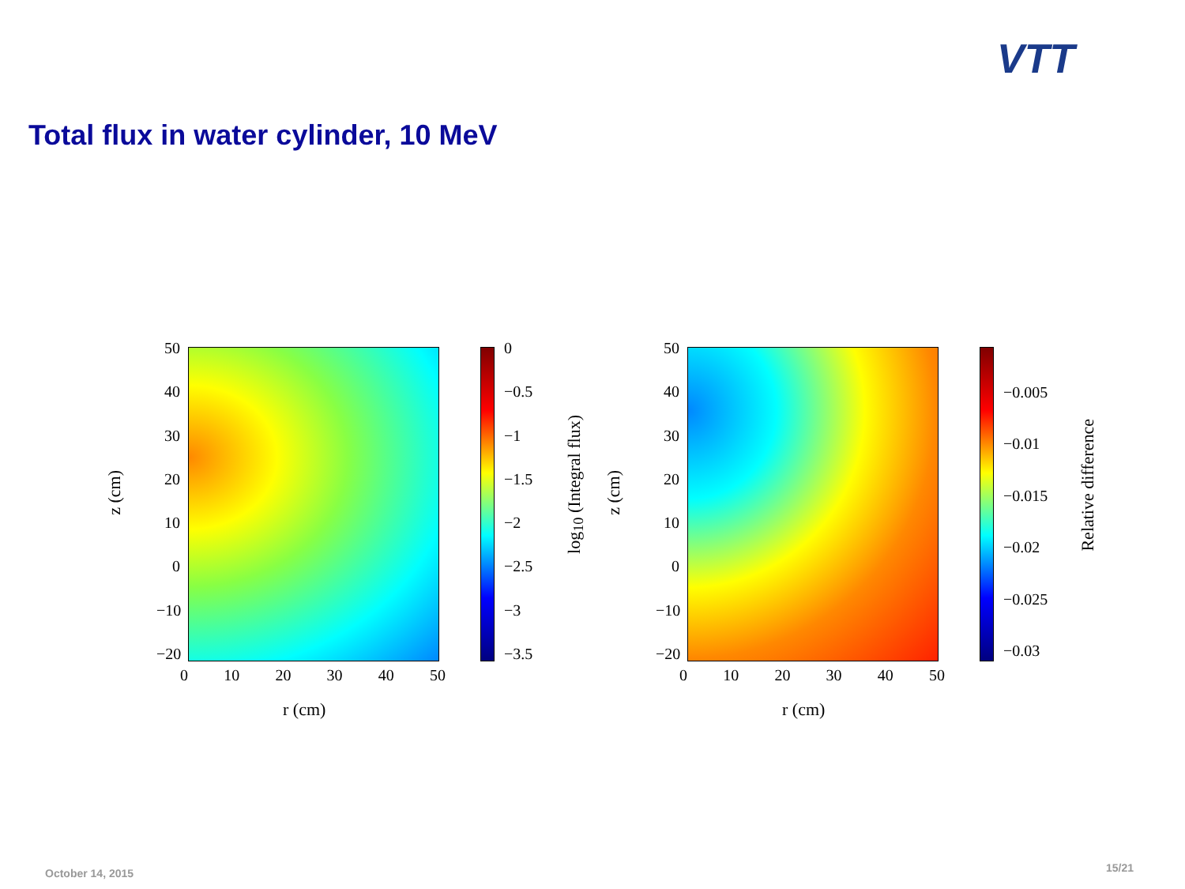VTT
Total flux in water cylinder, 10 MeV
z (cm)
50
40
30
20
10
0
−10
−20
0 10 20 30 40 50
r (cm)
0
−0.5
−1
−1.5
−2
−2.5
−3
−3.5
log<sub>10</sub> (Integral flux)
z (cm)
50
40
30
20
10
0
−10
−20
0 10 20 30 40 50
r (cm)
−0.005
−0.01
−0.015
−0.02
−0.025
−0.03
Relative difference
October 14, 2015 15/21